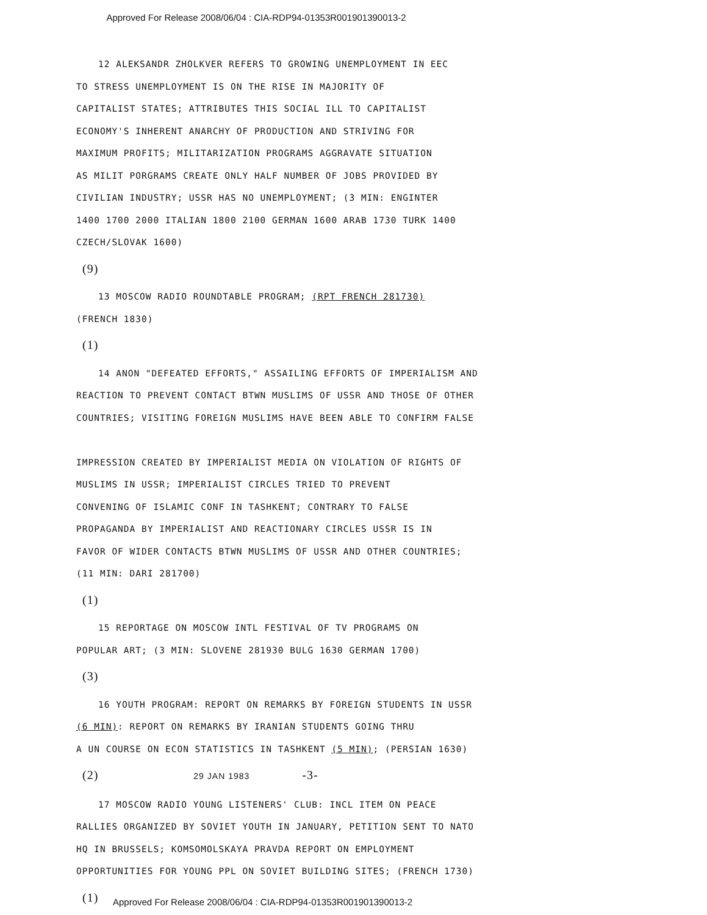Approved For Release 2008/06/04 : CIA-RDP94-01353R001901390013-2
12 ALEKSANDR ZHOLKVER REFERS TO GROWING UNEMPLOYMENT IN EEC
TO STRESS UNEMPLOYMENT IS ON THE RISE IN MAJORITY OF
CAPITALIST STATES; ATTRIBUTES THIS SOCIAL ILL TO CAPITALIST
ECONOMY'S INHERENT ANARCHY OF PRODUCTION AND STRIVING FOR
MAXIMUM PROFITS; MILITARIZATION PROGRAMS AGGRAVATE SITUATION
AS MILIT PORGRAMS CREATE ONLY HALF NUMBER OF JOBS PROVIDED BY
CIVILIAN INDUSTRY; USSR HAS NO UNEMPLOYMENT; (3 MIN: ENGINTER
1400 1700 2000 ITALIAN 1800 2100 GERMAN 1600 ARAB 1730 TURK 1400
CZECH/SLOVAK 1600)
(9)
13 MOSCOW RADIO ROUNDTABLE PROGRAM; (RPT FRENCH 281730)
(FRENCH 1830)
(1)
14 ANON "DEFEATED EFFORTS," ASSAILING EFFORTS OF IMPERIALISM AND
REACTION TO PREVENT CONTACT BTWN MUSLIMS OF USSR AND THOSE OF OTHER
COUNTRIES; VISITING FOREIGN MUSLIMS HAVE BEEN ABLE TO CONFIRM FALSE
IMPRESSION CREATED BY IMPERIALIST MEDIA ON VIOLATION OF RIGHTS OF
MUSLIMS IN USSR; IMPERIALIST CIRCLES TRIED TO PREVENT
CONVENING OF ISLAMIC CONF IN TASHKENT; CONTRARY TO FALSE
PROPAGANDA BY IMPERIALIST AND REACTIONARY CIRCLES USSR IS IN
FAVOR OF WIDER CONTACTS BTWN MUSLIMS OF USSR AND OTHER COUNTRIES;
(11 MIN: DARI 281700)
(1)
15 REPORTAGE ON MOSCOW INTL FESTIVAL OF TV PROGRAMS ON
POPULAR ART; (3 MIN: SLOVENE 281930 BULG 1630 GERMAN 1700)
(3)
16 YOUTH PROGRAM: REPORT ON REMARKS BY FOREIGN STUDENTS IN USSR
(6 MIN): REPORT ON REMARKS BY IRANIAN STUDENTS GOING THRU
A UN COURSE ON ECON STATISTICS IN TASHKENT (5 MIN); (PERSIAN 1630)
(2) 29 JAN 1983 -3-
17 MOSCOW RADIO YOUNG LISTENERS' CLUB: INCL ITEM ON PEACE
RALLIES ORGANIZED BY SOVIET YOUTH IN JANUARY, PETITION SENT TO NATO
HQ IN BRUSSELS; KOMSOMOLSKAYA PRAVDA REPORT ON EMPLOYMENT
OPPORTUNITIES FOR YOUNG PPL ON SOVIET BUILDING SITES; (FRENCH 1730)
(1)
Approved For Release 2008/06/04 : CIA-RDP94-01353R001901390013-2